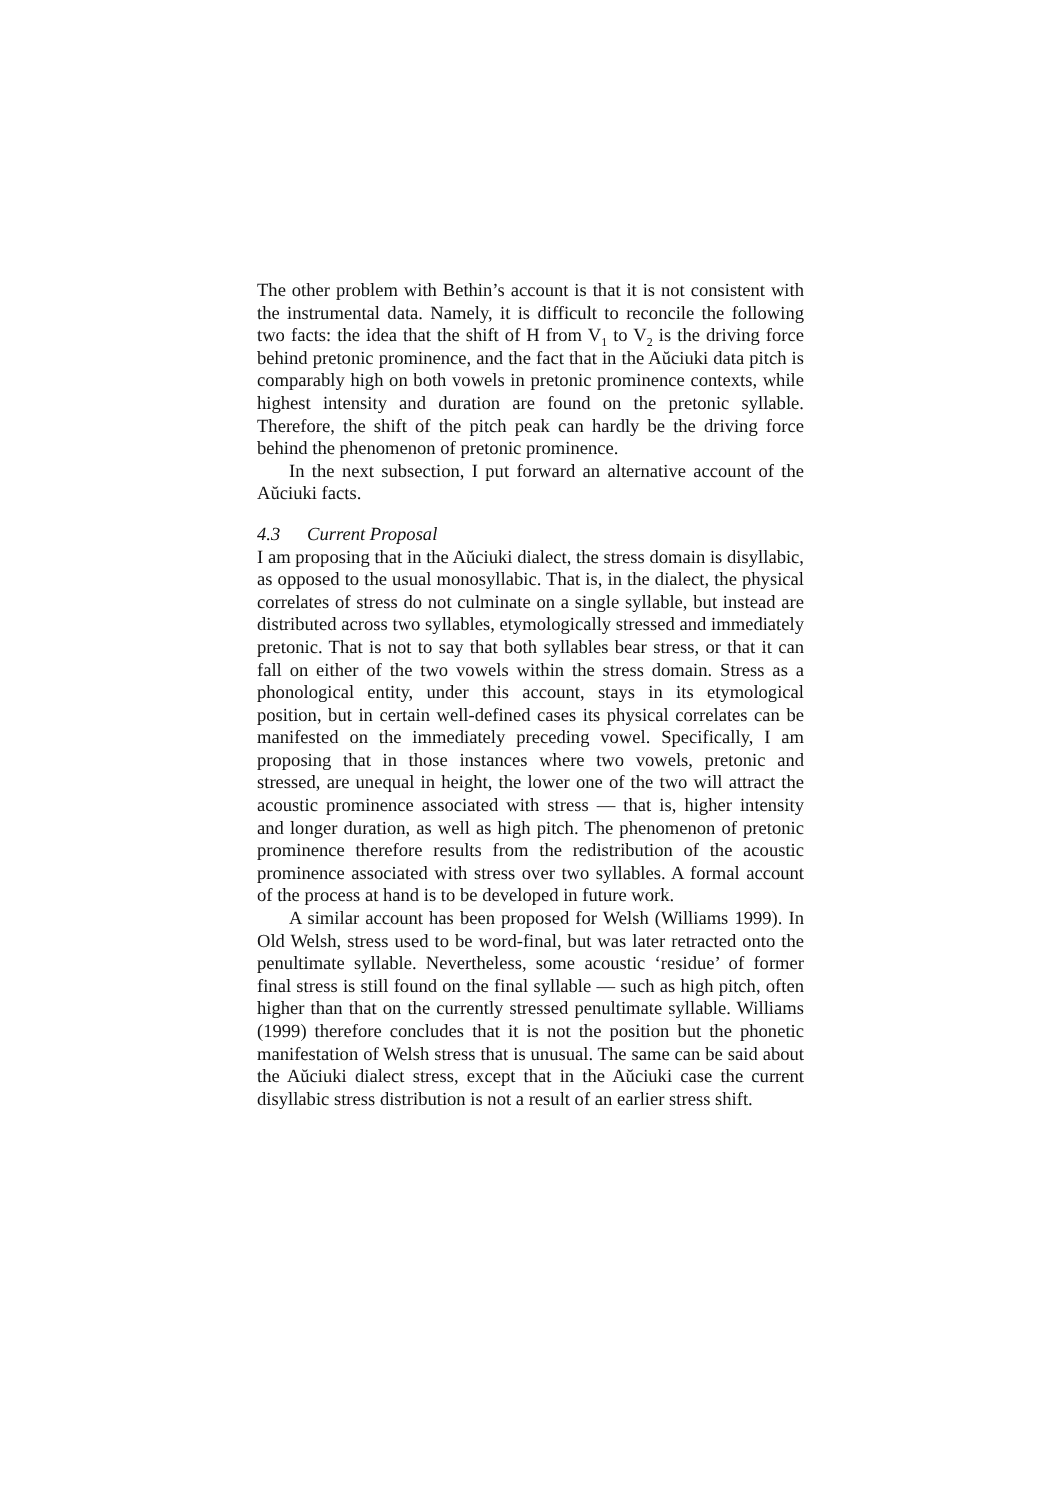The other problem with Bethin’s account is that it is not consistent with the instrumental data. Namely, it is difficult to reconcile the following two facts: the idea that the shift of H from V<sub>1</sub> to V<sub>2</sub> is the driving force behind pretonic prominence, and the fact that in the Aŭciuki data pitch is comparably high on both vowels in pretonic prominence contexts, while highest intensity and duration are found on the pretonic syllable. Therefore, the shift of the pitch peak can hardly be the driving force behind the phenomenon of pretonic prominence.
In the next subsection, I put forward an alternative account of the Aŭciuki facts.
4.3 Current Proposal
I am proposing that in the Aŭciuki dialect, the stress domain is disyllabic, as opposed to the usual monosyllabic. That is, in the dialect, the physical correlates of stress do not culminate on a single syllable, but instead are distributed across two syllables, etymologically stressed and immediately pretonic. That is not to say that both syllables bear stress, or that it can fall on either of the two vowels within the stress domain. Stress as a phonological entity, under this account, stays in its etymological position, but in certain well-defined cases its physical correlates can be manifested on the immediately preceding vowel. Specifically, I am proposing that in those instances where two vowels, pretonic and stressed, are unequal in height, the lower one of the two will attract the acoustic prominence associated with stress — that is, higher intensity and longer duration, as well as high pitch. The phenomenon of pretonic prominence therefore results from the redistribution of the acoustic prominence associated with stress over two syllables. A formal account of the process at hand is to be developed in future work.
A similar account has been proposed for Welsh (Williams 1999). In Old Welsh, stress used to be word-final, but was later retracted onto the penultimate syllable. Nevertheless, some acoustic ‘residue’ of former final stress is still found on the final syllable — such as high pitch, often higher than that on the currently stressed penultimate syllable. Williams (1999) therefore concludes that it is not the position but the phonetic manifestation of Welsh stress that is unusual. The same can be said about the Aŭciuki dialect stress, except that in the Aŭciuki case the current disyllabic stress distribution is not a result of an earlier stress shift.